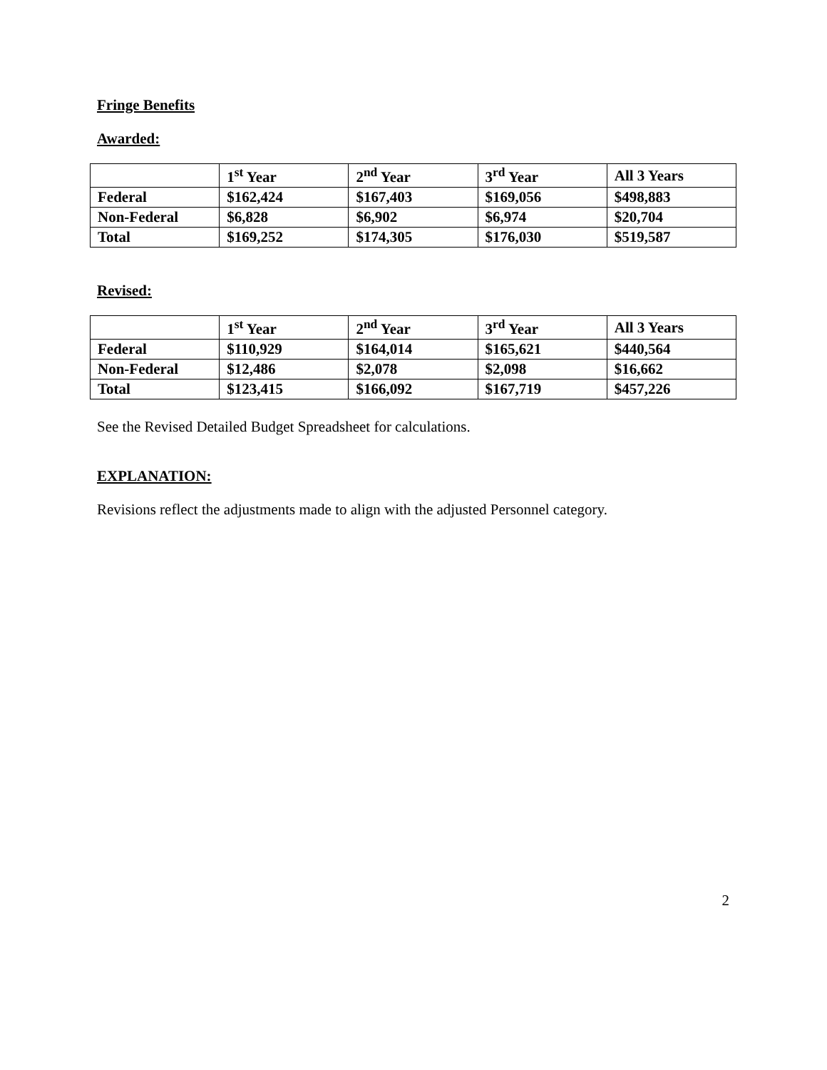Fringe Benefits
Awarded:
| | 1<sup>st</sup> Year | 2<sup>nd</sup> Year | 3<sup>rd</sup> Year | All 3 Years |
| --- | --- | --- | --- | --- |
| Federal | $162,424 | $167,403 | $169,056 | $498,883 |
| Non-Federal | $6,828 | $6,902 | $6,974 | $20,704 |
| Total | $169,252 | $174,305 | $176,030 | $519,587 |
Revised:
| | 1<sup>st</sup> Year | 2<sup>nd</sup> Year | 3<sup>rd</sup> Year | All 3 Years |
| --- | --- | --- | --- | --- |
| Federal | $110,929 | $164,014 | $165,621 | $440,564 |
| Non-Federal | $12,486 | $2,078 | $2,098 | $16,662 |
| Total | $123,415 | $166,092 | $167,719 | $457,226 |
See the Revised Detailed Budget Spreadsheet for calculations.
EXPLANATION:
Revisions reflect the adjustments made to align with the adjusted Personnel category.
2